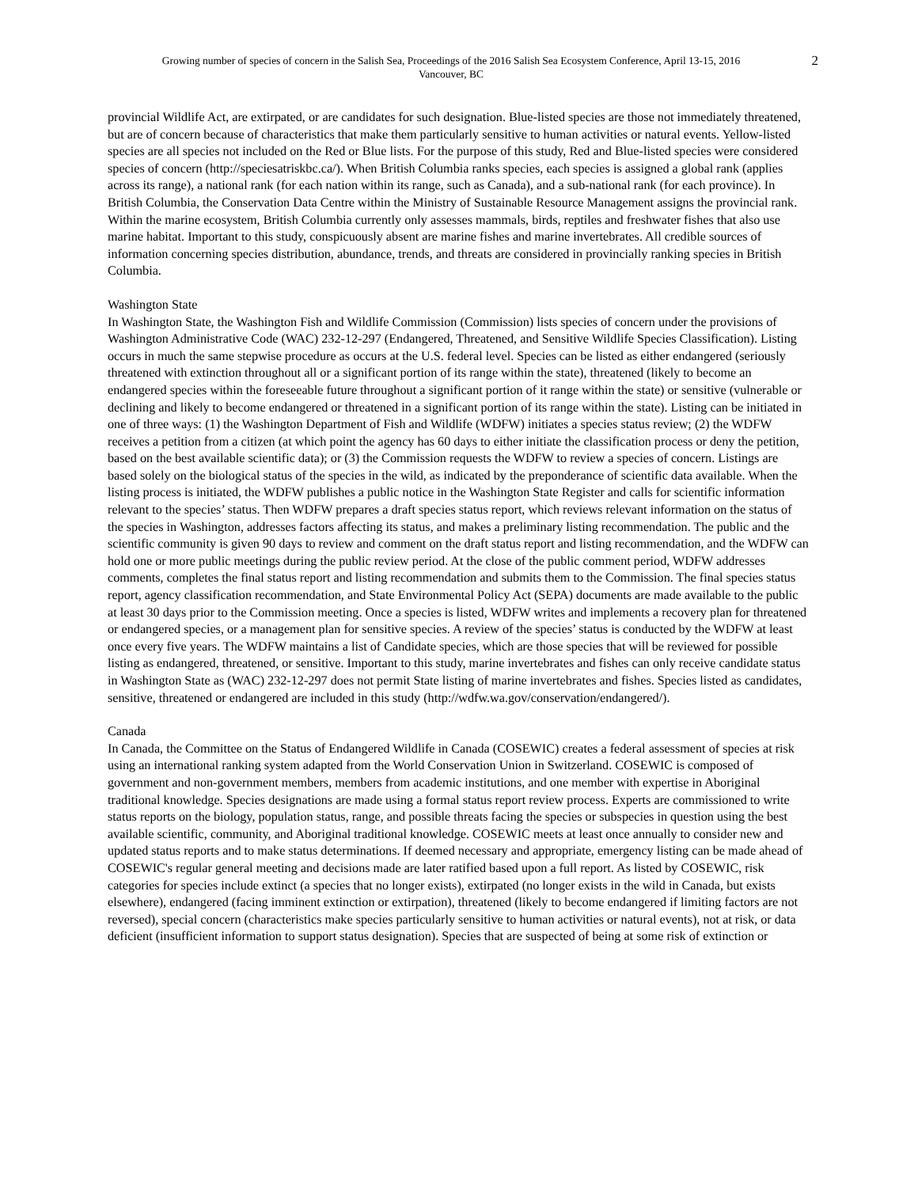Growing number of species of concern in the Salish Sea, Proceedings of the 2016 Salish Sea Ecosystem Conference, April 13-15, 2016
Vancouver, BC
2
provincial Wildlife Act, are extirpated, or are candidates for such designation. Blue-listed species are those not immediately threatened, but are of concern because of characteristics that make them particularly sensitive to human activities or natural events. Yellow-listed species are all species not included on the Red or Blue lists. For the purpose of this study, Red and Blue-listed species were considered species of concern (http://speciesatriskbc.ca/). When British Columbia ranks species, each species is assigned a global rank (applies across its range), a national rank (for each nation within its range, such as Canada), and a sub-national rank (for each province). In British Columbia, the Conservation Data Centre within the Ministry of Sustainable Resource Management assigns the provincial rank. Within the marine ecosystem, British Columbia currently only assesses mammals, birds, reptiles and freshwater fishes that also use marine habitat. Important to this study, conspicuously absent are marine fishes and marine invertebrates. All credible sources of information concerning species distribution, abundance, trends, and threats are considered in provincially ranking species in British Columbia.
Washington State
In Washington State, the Washington Fish and Wildlife Commission (Commission) lists species of concern under the provisions of Washington Administrative Code (WAC) 232-12-297 (Endangered, Threatened, and Sensitive Wildlife Species Classification). Listing occurs in much the same stepwise procedure as occurs at the U.S. federal level. Species can be listed as either endangered (seriously threatened with extinction throughout all or a significant portion of its range within the state), threatened (likely to become an endangered species within the foreseeable future throughout a significant portion of it range within the state) or sensitive (vulnerable or declining and likely to become endangered or threatened in a significant portion of its range within the state). Listing can be initiated in one of three ways: (1) the Washington Department of Fish and Wildlife (WDFW) initiates a species status review; (2) the WDFW receives a petition from a citizen (at which point the agency has 60 days to either initiate the classification process or deny the petition, based on the best available scientific data); or (3) the Commission requests the WDFW to review a species of concern. Listings are based solely on the biological status of the species in the wild, as indicated by the preponderance of scientific data available. When the listing process is initiated, the WDFW publishes a public notice in the Washington State Register and calls for scientific information relevant to the species’ status. Then WDFW prepares a draft species status report, which reviews relevant information on the status of the species in Washington, addresses factors affecting its status, and makes a preliminary listing recommendation. The public and the scientific community is given 90 days to review and comment on the draft status report and listing recommendation, and the WDFW can hold one or more public meetings during the public review period. At the close of the public comment period, WDFW addresses comments, completes the final status report and listing recommendation and submits them to the Commission. The final species status report, agency classification recommendation, and State Environmental Policy Act (SEPA) documents are made available to the public at least 30 days prior to the Commission meeting. Once a species is listed, WDFW writes and implements a recovery plan for threatened or endangered species, or a management plan for sensitive species. A review of the species’ status is conducted by the WDFW at least once every five years. The WDFW maintains a list of Candidate species, which are those species that will be reviewed for possible listing as endangered, threatened, or sensitive. Important to this study, marine invertebrates and fishes can only receive candidate status in Washington State as (WAC) 232-12-297 does not permit State listing of marine invertebrates and fishes. Species listed as candidates, sensitive, threatened or endangered are included in this study (http://wdfw.wa.gov/conservation/endangered/).
Canada
In Canada, the Committee on the Status of Endangered Wildlife in Canada (COSEWIC) creates a federal assessment of species at risk using an international ranking system adapted from the World Conservation Union in Switzerland. COSEWIC is composed of government and non-government members, members from academic institutions, and one member with expertise in Aboriginal traditional knowledge. Species designations are made using a formal status report review process. Experts are commissioned to write status reports on the biology, population status, range, and possible threats facing the species or subspecies in question using the best available scientific, community, and Aboriginal traditional knowledge. COSEWIC meets at least once annually to consider new and updated status reports and to make status determinations. If deemed necessary and appropriate, emergency listing can be made ahead of COSEWIC's regular general meeting and decisions made are later ratified based upon a full report. As listed by COSEWIC, risk categories for species include extinct (a species that no longer exists), extirpated (no longer exists in the wild in Canada, but exists elsewhere), endangered (facing imminent extinction or extirpation), threatened (likely to become endangered if limiting factors are not reversed), special concern (characteristics make species particularly sensitive to human activities or natural events), not at risk, or data deficient (insufficient information to support status designation). Species that are suspected of being at some risk of extinction or